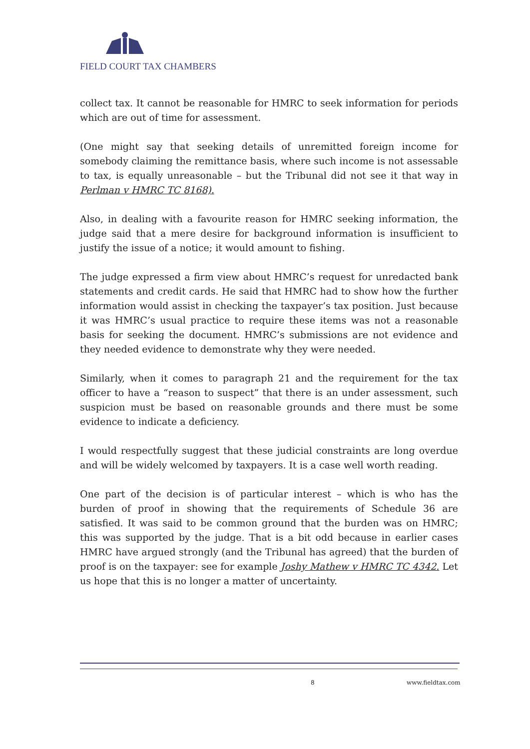FIELD COURT TAX CHAMBERS
collect tax. It cannot be reasonable for HMRC to seek information for periods which are out of time for assessment.
(One might say that seeking details of unremitted foreign income for somebody claiming the remittance basis, where such income is not assessable to tax, is equally unreasonable – but the Tribunal did not see it that way in Perlman v HMRC TC 8168).
Also, in dealing with a favourite reason for HMRC seeking information, the judge said that a mere desire for background information is insufficient to justify the issue of a notice; it would amount to fishing.
The judge expressed a firm view about HMRC’s request for unredacted bank statements and credit cards. He said that HMRC had to show how the further information would assist in checking the taxpayer’s tax position. Just because it was HMRC’s usual practice to require these items was not a reasonable basis for seeking the document. HMRC’s submissions are not evidence and they needed evidence to demonstrate why they were needed.
Similarly, when it comes to paragraph 21 and the requirement for the tax officer to have a “reason to suspect” that there is an under assessment, such suspicion must be based on reasonable grounds and there must be some evidence to indicate a deficiency.
I would respectfully suggest that these judicial constraints are long overdue and will be widely welcomed by taxpayers. It is a case well worth reading.
One part of the decision is of particular interest – which is who has the burden of proof in showing that the requirements of Schedule 36 are satisfied. It was said to be common ground that the burden was on HMRC; this was supported by the judge. That is a bit odd because in earlier cases HMRC have argued strongly (and the Tribunal has agreed) that the burden of proof is on the taxpayer: see for example Joshy Mathew v HMRC TC 4342. Let us hope that this is no longer a matter of uncertainty.
8 www.fieldtax.com